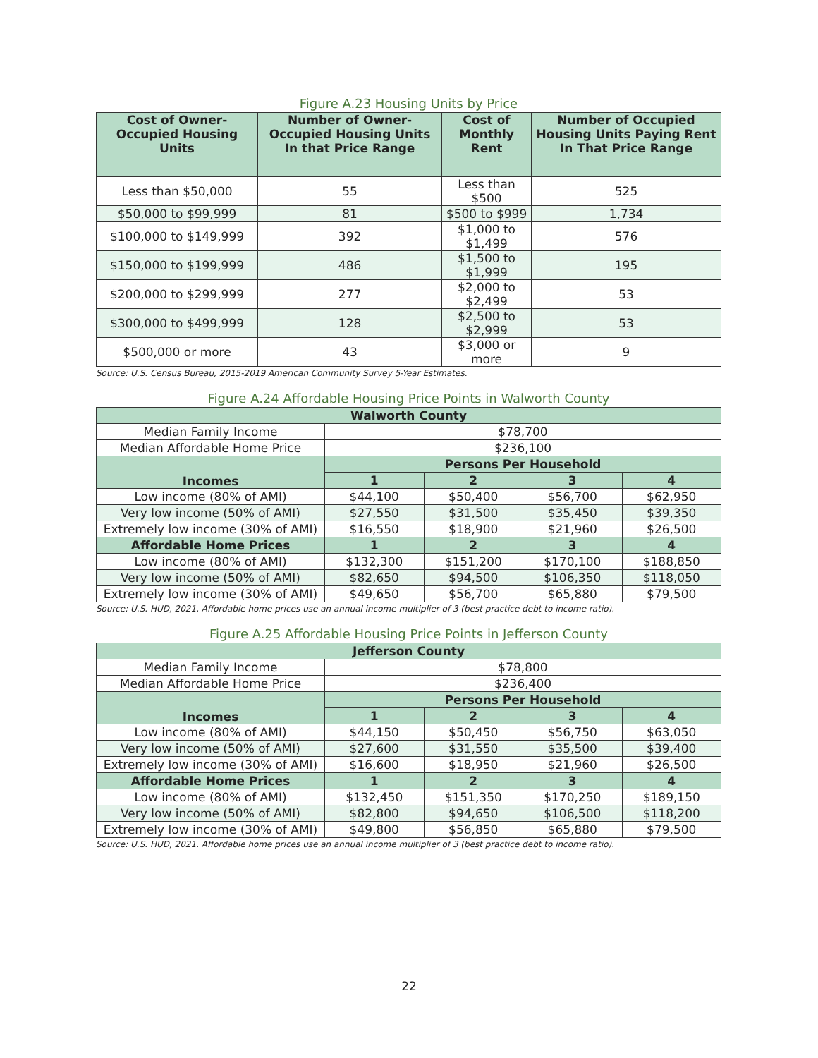Figure A.23 Housing Units by Price
| Cost of Owner-Occupied Housing Units | Number of Owner-Occupied Housing Units In that Price Range | Cost of Monthly Rent | Number of Occupied Housing Units Paying Rent In That Price Range |
| --- | --- | --- | --- |
| Less than $50,000 | 55 | Less than $500 | 525 |
| $50,000 to $99,999 | 81 | $500 to $999 | 1,734 |
| $100,000 to $149,999 | 392 | $1,000 to $1,499 | 576 |
| $150,000 to $199,999 | 486 | $1,500 to $1,999 | 195 |
| $200,000 to $299,999 | 277 | $2,000 to $2,499 | 53 |
| $300,000 to $499,999 | 128 | $2,500 to $2,999 | 53 |
| $500,000 or more | 43 | $3,000 or more | 9 |
Source: U.S. Census Bureau, 2015-2019 American Community Survey 5-Year Estimates.
Figure A.24 Affordable Housing Price Points in Walworth County
| Walworth County | | | | |
| Median Family Income | $78,700 | | | |
| Median Affordable Home Price | $236,100 | | | |
| Incomes | Persons Per Household | | | |
| | 1 | 2 | 3 | 4 |
| Low income (80% of AMI) | $44,100 | $50,400 | $56,700 | $62,950 |
| Very low income (50% of AMI) | $27,550 | $31,500 | $35,450 | $39,350 |
| Extremely low income (30% of AMI) | $16,550 | $18,900 | $21,960 | $26,500 |
| Affordable Home Prices | 1 | 2 | 3 | 4 |
| Low income (80% of AMI) | $132,300 | $151,200 | $170,100 | $188,850 |
| Very low income (50% of AMI) | $82,650 | $94,500 | $106,350 | $118,050 |
| Extremely low income (30% of AMI) | $49,650 | $56,700 | $65,880 | $79,500 |
Source: U.S. HUD, 2021. Affordable home prices use an annual income multiplier of 3 (best practice debt to income ratio).
Figure A.25 Affordable Housing Price Points in Jefferson County
| Jefferson County | | | | |
| Median Family Income | $78,800 | | | |
| Median Affordable Home Price | $236,400 | | | |
| Incomes | Persons Per Household | | | |
| | 1 | 2 | 3 | 4 |
| Low income (80% of AMI) | $44,150 | $50,450 | $56,750 | $63,050 |
| Very low income (50% of AMI) | $27,600 | $31,550 | $35,500 | $39,400 |
| Extremely low income (30% of AMI) | $16,600 | $18,950 | $21,960 | $26,500 |
| Affordable Home Prices | 1 | 2 | 3 | 4 |
| Low income (80% of AMI) | $132,450 | $151,350 | $170,250 | $189,150 |
| Very low income (50% of AMI) | $82,800 | $94,650 | $106,500 | $118,200 |
| Extremely low income (30% of AMI) | $49,800 | $56,850 | $65,880 | $79,500 |
Source: U.S. HUD, 2021. Affordable home prices use an annual income multiplier of 3 (best practice debt to income ratio).
22